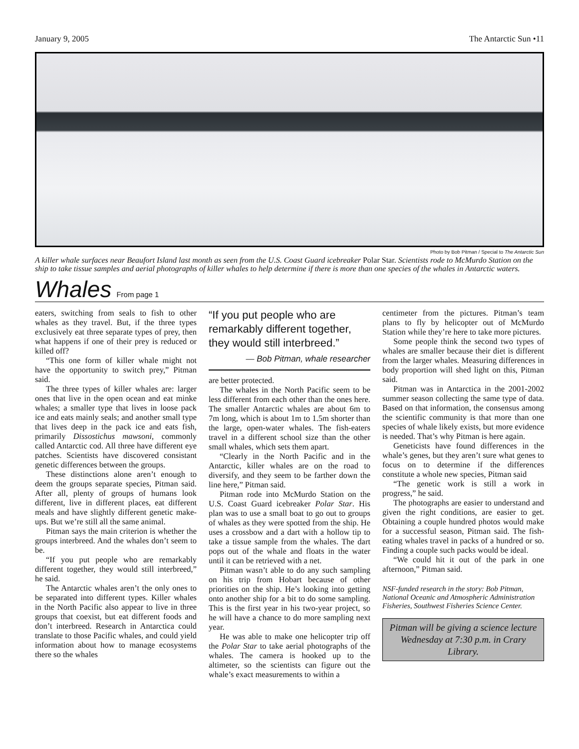January 9, 2005 The Antarctic Sun •11
Photo by Bob Pitman / Special to The Antarctic Sun
A killer whale surfaces near Beaufort Island last month as seen from the U.S. Coast Guard icebreaker Polar Star. Scientists rode to McMurdo Station on the ship to take tissue samples and aerial photographs of killer whales to help determine if there is more than one species of the whales in Antarctic waters.
Whales
From page 1
eaters, switching from seals to fish to other whales as they travel. But, if the three types exclusively eat three separate types of prey, then what happens if one of their prey is reduced or killed off?
“This one form of killer whale might not have the opportunity to switch prey,” Pitman said.
The three types of killer whales are: larger ones that live in the open ocean and eat minke whales; a smaller type that lives in loose pack ice and eats mainly seals; and another small type that lives deep in the pack ice and eats fish, primarily Dissostichus mawsoni, commonly called Antarctic cod. All three have different eye patches. Scientists have discovered consistant genetic differences between the groups.
These distinctions alone aren’t enough to deem the groups separate species, Pitman said. After all, plenty of groups of humans look different, live in different places, eat different meals and have slightly different genetic make-ups. But we’re still all the same animal.
Pitman says the main criterion is whether the groups interbreed. And the whales don’t seem to be.
“If you put people who are remarkably different together, they would still interbreed,” he said.
The Antarctic whales aren’t the only ones to be separated into different types. Killer whales in the North Pacific also appear to live in three groups that coexist, but eat different foods and don’t interbreed. Research in Antarctica could translate to those Pacific whales, and could yield information about how to manage ecosystems there so the whales
“If you put people who are remarkably different together, they would still interbreed.”
— Bob Pitman, whale researcher
are better protected.
The whales in the North Pacific seem to be less different from each other than the ones here. The smaller Antarctic whales are about 6m to 7m long, which is about 1m to 1.5m shorter than the large, open-water whales. The fish-eaters travel in a different school size than the other small whales, which sets them apart.
“Clearly in the North Pacific and in the Antarctic, killer whales are on the road to diversify, and they seem to be farther down the line here,” Pitman said.
Pitman rode into McMurdo Station on the U.S. Coast Guard icebreaker Polar Star. His plan was to use a small boat to go out to groups of whales as they were spotted from the ship. He uses a crossbow and a dart with a hollow tip to take a tissue sample from the whales. The dart pops out of the whale and floats in the water until it can be retrieved with a net.
Pitman wasn’t able to do any such sampling on his trip from Hobart because of other priorities on the ship. He’s looking into getting onto another ship for a bit to do some sampling. This is the first year in his two-year project, so he will have a chance to do more sampling next year.
He was able to make one helicopter trip off the Polar Star to take aerial photographs of the whales. The camera is hooked up to the altimeter, so the scientists can figure out the whale’s exact measurements to within a
centimeter from the pictures. Pitman’s team plans to fly by helicopter out of McMurdo Station while they’re here to take more pictures.
Some people think the second two types of whales are smaller because their diet is different from the larger whales. Measuring differences in body proportion will shed light on this, Pitman said.
Pitman was in Antarctica in the 2001-2002 summer season collecting the same type of data. Based on that information, the consensus among the scientific community is that more than one species of whale likely exists, but more evidence is needed. That’s why Pitman is here again.
Geneticists have found differences in the whale’s genes, but they aren’t sure what genes to focus on to determine if the differences constitute a whole new species, Pitman said
“The genetic work is still a work in progress,” he said.
The photographs are easier to understand and given the right conditions, are easier to get. Obtaining a couple hundred photos would make for a successful season, Pitman said. The fish-eating whales travel in packs of a hundred or so. Finding a couple such packs would be ideal.
“We could hit it out of the park in one afternoon,” Pitman said.
NSF-funded research in the story: Bob Pitman, National Oceanic and Atmospheric Administration Fisheries, Southwest Fisheries Science Center.
Pitman will be giving a science lecture Wednesday at 7:30 p.m. in Crary Library.